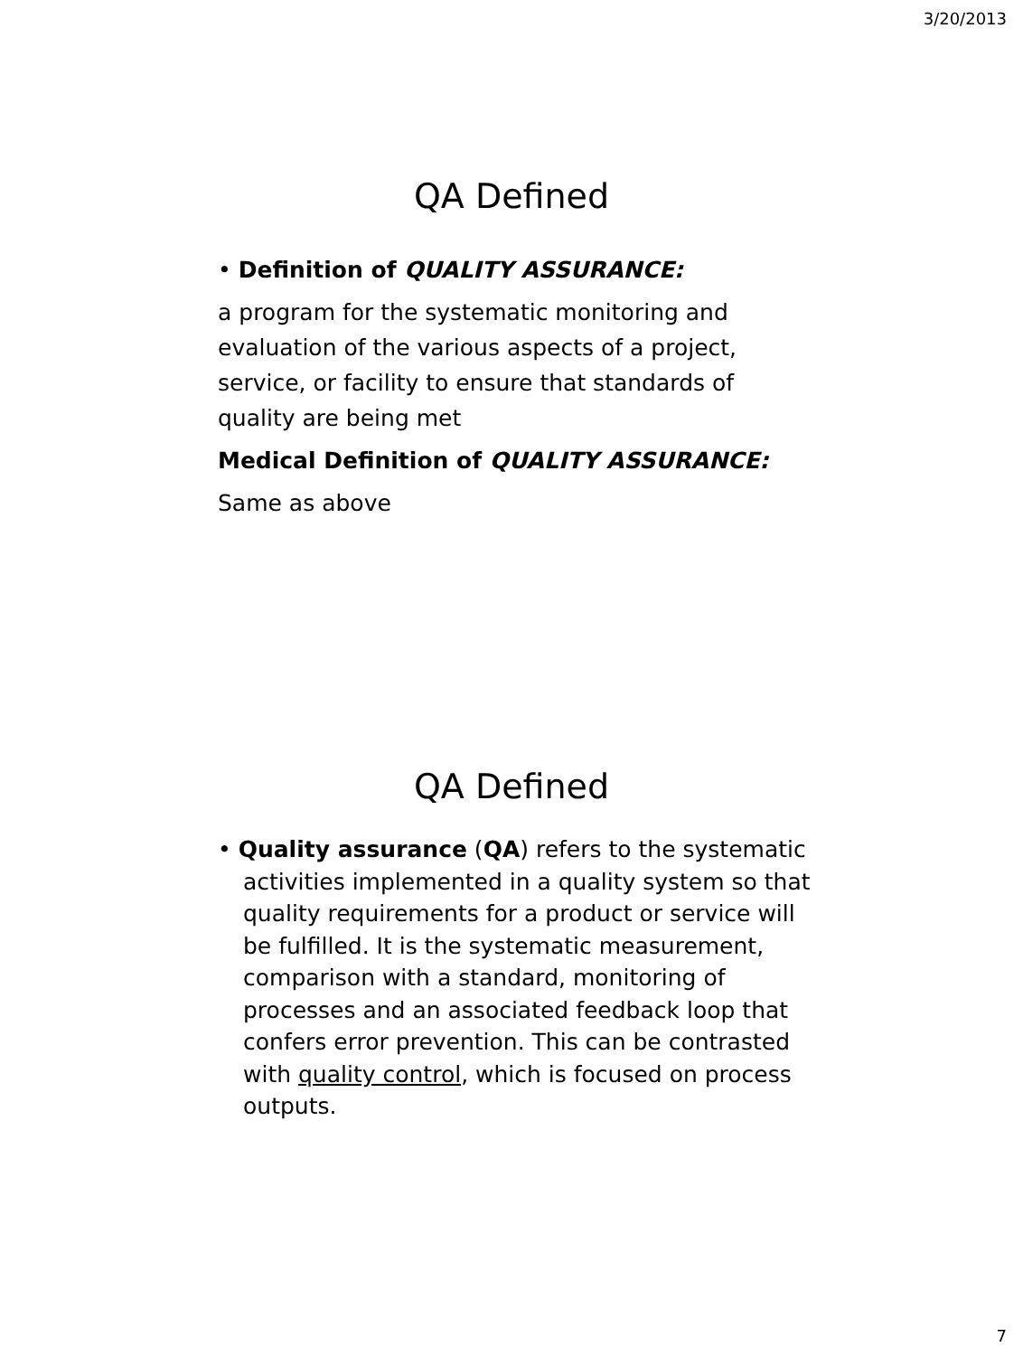3/20/2013
QA Defined
• Definition of QUALITY ASSURANCE:
a program for the systematic monitoring and evaluation of the various aspects of a project, service, or facility to ensure that standards of quality are being met
Medical Definition of QUALITY ASSURANCE:
Same as above
QA Defined
• Quality assurance (QA) refers to the systematic activities implemented in a quality system so that quality requirements for a product or service will be fulfilled. It is the systematic measurement, comparison with a standard, monitoring of processes and an associated feedback loop that confers error prevention. This can be contrasted with quality control, which is focused on process outputs.
7